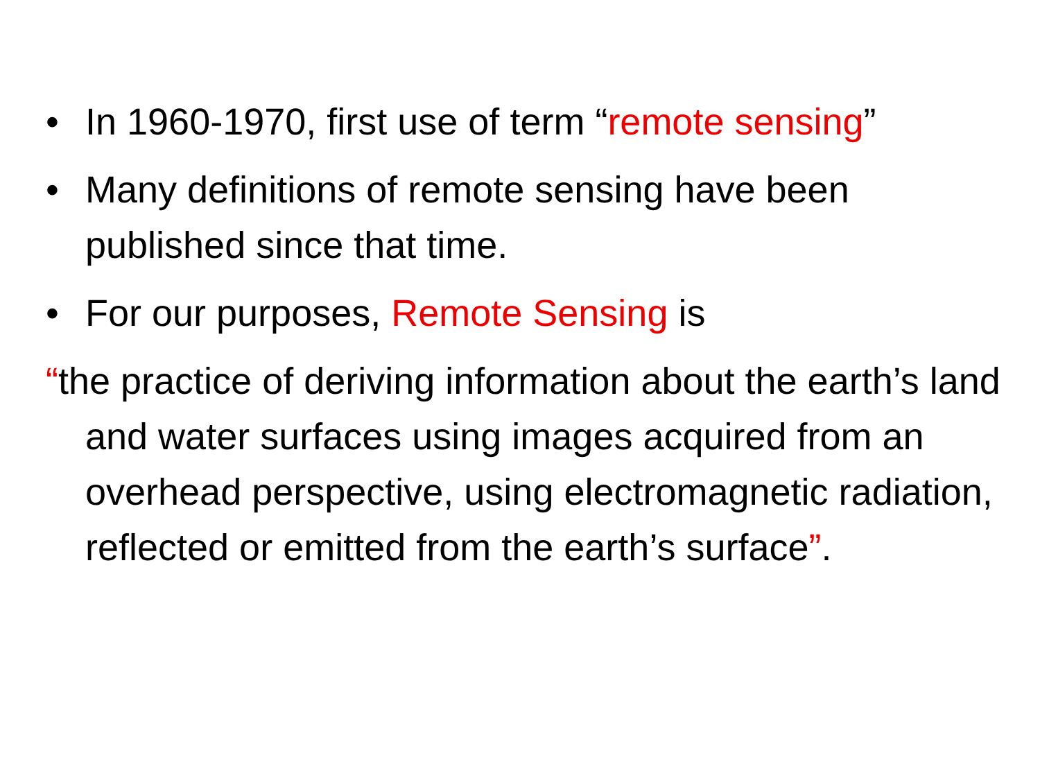• In 1960-1970, first use of term “remote sensing”
• Many definitions of remote sensing have been published since that time.
• For our purposes, Remote Sensing is
“the practice of deriving information about the earth’s land and water surfaces using images acquired from an overhead perspective, using electromagnetic radiation, reflected or emitted from the earth’s surface”.